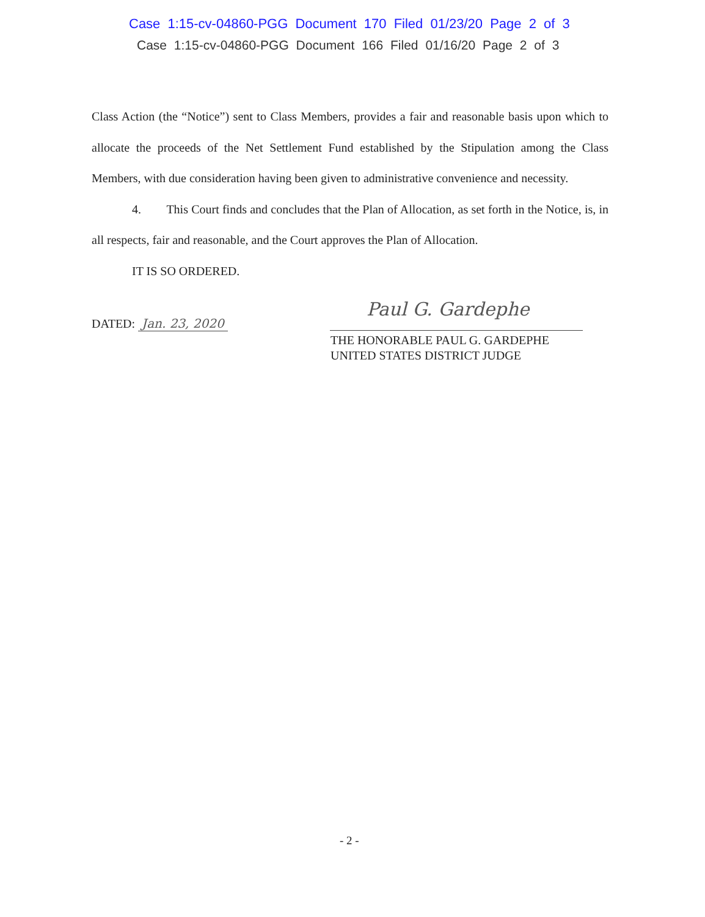Case 1:15-cv-04860-PGG Document 170 Filed 01/23/20 Page 2 of 3
Case 1:15-cv-04860-PGG Document 166 Filed 01/16/20 Page 2 of 3
Class Action (the “Notice”) sent to Class Members, provides a fair and reasonable basis upon which to allocate the proceeds of the Net Settlement Fund established by the Stipulation among the Class Members, with due consideration having been given to administrative convenience and necessity.
4. This Court finds and concludes that the Plan of Allocation, as set forth in the Notice, is, in all respects, fair and reasonable, and the Court approves the Plan of Allocation.
IT IS SO ORDERED.
DATED: Jan. 23, 2020
Paul G. Gardephe
THE HONORABLE PAUL G. GARDEPHE
UNITED STATES DISTRICT JUDGE
- 2 -